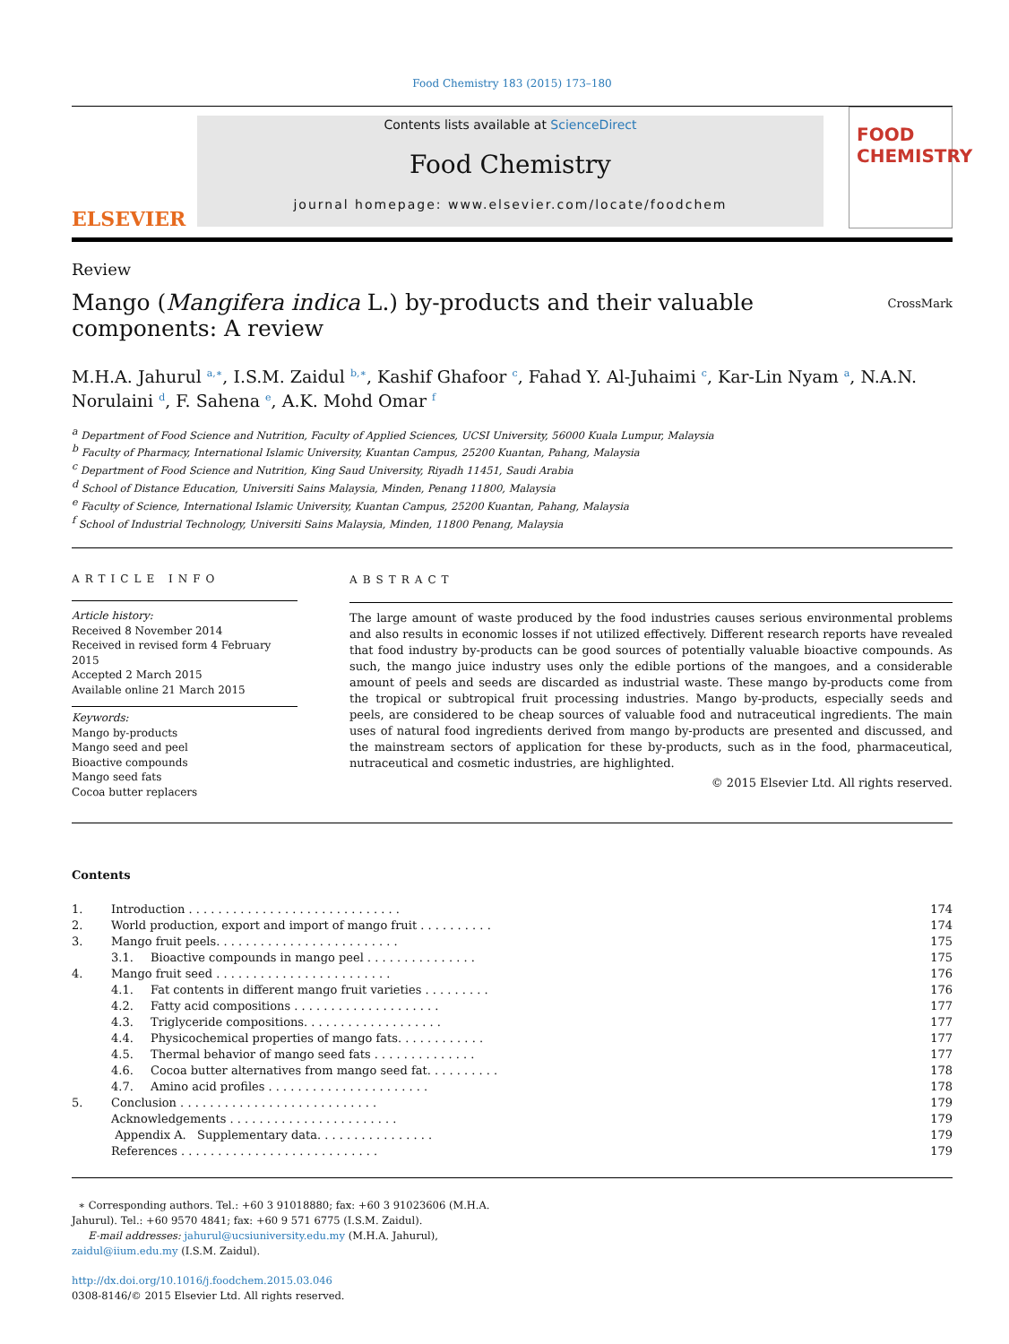Food Chemistry 183 (2015) 173–180
ELSEVIER
Contents lists available at ScienceDirect
Food Chemistry
journal homepage: www.elsevier.com/locate/foodchem
FOOD
CHEMISTRY
Review
Mango (Mangifera indica L.) by-products and their valuable components: A review CrossMark
M.H.A. Jahurul <sup>a,∗</sup>, I.S.M. Zaidul <sup>b,∗</sup>, Kashif Ghafoor <sup>c</sup>, Fahad Y. Al-Juhaimi <sup>c</sup>, Kar-Lin Nyam <sup>a</sup>, N.A.N. Norulaini <sup>d</sup>, F. Sahena <sup>e</sup>, A.K. Mohd Omar <sup>f</sup>
<sup>a</sup> Department of Food Science and Nutrition, Faculty of Applied Sciences, UCSI University, 56000 Kuala Lumpur, Malaysia
<sup>b</sup> Faculty of Pharmacy, International Islamic University, Kuantan Campus, 25200 Kuantan, Pahang, Malaysia
<sup>c</sup> Department of Food Science and Nutrition, King Saud University, Riyadh 11451, Saudi Arabia
<sup>d</sup> School of Distance Education, Universiti Sains Malaysia, Minden, Penang 11800, Malaysia
<sup>e</sup> Faculty of Science, International Islamic University, Kuantan Campus, 25200 Kuantan, Pahang, Malaysia
<sup>f</sup> School of Industrial Technology, Universiti Sains Malaysia, Minden, 11800 Penang, Malaysia
ARTICLE INFO
Article history:
Received 8 November 2014
Received in revised form 4 February 2015
Accepted 2 March 2015
Available online 21 March 2015
Keywords:
Mango by-products
Mango seed and peel
Bioactive compounds
Mango seed fats
Cocoa butter replacers
ABSTRACT
The large amount of waste produced by the food industries causes serious environmental problems and also results in economic losses if not utilized effectively. Different research reports have revealed that food industry by-products can be good sources of potentially valuable bioactive compounds. As such, the mango juice industry uses only the edible portions of the mangoes, and a considerable amount of peels and seeds are discarded as industrial waste. These mango by-products come from the tropical or subtropical fruit processing industries. Mango by-products, especially seeds and peels, are considered to be cheap sources of valuable food and nutraceutical ingredients. The main uses of natural food ingredients derived from mango by-products are presented and discussed, and the mainstream sectors of application for these by-products, such as in the food, pharmaceutical, nutraceutical and cosmetic industries, are highlighted.
© 2015 Elsevier Ltd. All rights reserved.
Contents
| 1. | Introduction . . . . . . . . . . . . . . . . . . . . . . . . . . . . . | | 174 |
| 2. | World production, export and import of mango fruit . . . . . . . . . . | | 174 |
| 3. | Mango fruit peels. . . . . . . . . . . . . . . . . . . . . . . . . | | 175 |
| | 3.1. | Bioactive compounds in mango peel . . . . . . . . . . . . . . . | 175 |
| 4. | Mango fruit seed . . . . . . . . . . . . . . . . . . . . . . . . | | 176 |
| | 4.1. | Fat contents in different mango fruit varieties . . . . . . . . . | 176 |
| | 4.2. | Fatty acid compositions . . . . . . . . . . . . . . . . . . . . | 177 |
| | 4.3. | Triglyceride compositions. . . . . . . . . . . . . . . . . . . | 177 |
| | 4.4. | Physicochemical properties of mango fats. . . . . . . . . . . . | 177 |
| | 4.5. | Thermal behavior of mango seed fats . . . . . . . . . . . . . . | 177 |
| | 4.6. | Cocoa butter alternatives from mango seed fat. . . . . . . . . . | 178 |
| | 4.7. | Amino acid profiles . . . . . . . . . . . . . . . . . . . . . . | 178 |
| 5. | Conclusion . . . . . . . . . . . . . . . . . . . . . . . . . . . | | 179 |
| | Acknowledgements . . . . . . . . . . . . . . . . . . . . . . . | | 179 |
| | Appendix A. Supplementary data. . . . . . . . . . . . . . . . | | 179 |
| | References . . . . . . . . . . . . . . . . . . . . . . . . . . . | | 179 |
∗ Corresponding authors. Tel.: +60 3 91018880; fax: +60 3 91023606 (M.H.A. Jahurul). Tel.: +60 9570 4841; fax: +60 9 571 6775 (I.S.M. Zaidul).
E-mail addresses: jahurul@ucsiuniversity.edu.my (M.H.A. Jahurul), zaidul@iium.edu.my (I.S.M. Zaidul).
http://dx.doi.org/10.1016/j.foodchem.2015.03.046
0308-8146/© 2015 Elsevier Ltd. All rights reserved.